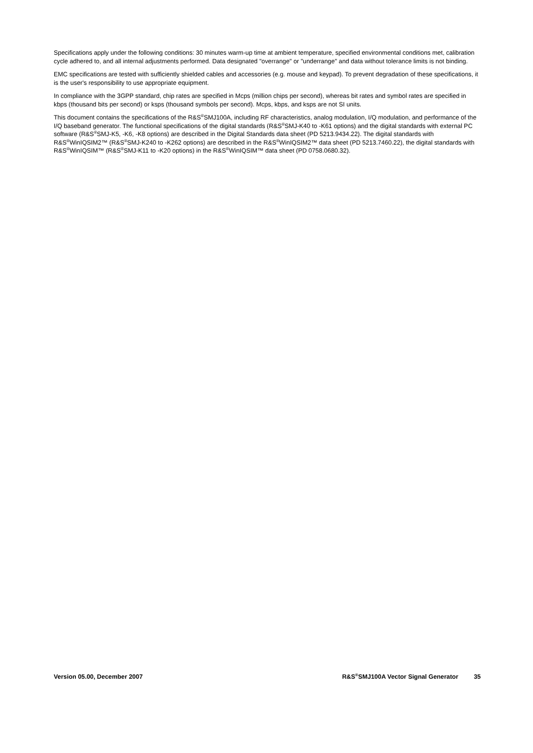Specifications apply under the following conditions: 30 minutes warm-up time at ambient temperature, specified environmental conditions met, calibration cycle adhered to, and all internal adjustments performed. Data designated "overrange" or "underrange" and data without tolerance limits is not binding.
EMC specifications are tested with sufficiently shielded cables and accessories (e.g. mouse and keypad). To prevent degradation of these specifications, it is the user's responsibility to use appropriate equipment.
In compliance with the 3GPP standard, chip rates are specified in Mcps (million chips per second), whereas bit rates and symbol rates are specified in kbps (thousand bits per second) or ksps (thousand symbols per second). Mcps, kbps, and ksps are not SI units.
This document contains the specifications of the R&S<sup>®</sup>SMJ100A, including RF characteristics, analog modulation, I/Q modulation, and performance of the I/Q baseband generator. The functional specifications of the digital standards (R&S<sup>®</sup>SMJ-K40 to -K61 options) and the digital standards with external PC software (R&S<sup>®</sup>SMJ-K5, -K6, -K8 options) are described in the Digital Standards data sheet (PD 5213.9434.22). The digital standards with R&S<sup>®</sup>WinIQSIM2™ (R&S<sup>®</sup>SMJ-K240 to -K262 options) are described in the R&S<sup>®</sup>WinIQSIM2™ data sheet (PD 5213.7460.22), the digital standards with R&S<sup>®</sup>WinIQSIM™ (R&S<sup>®</sup>SMJ-K11 to -K20 options) in the R&S<sup>®</sup>WinIQSIM™ data sheet (PD 0758.0680.32).
Version 05.00, December 2007 R&S<sup>®</sup>SMJ100A Vector Signal Generator 35